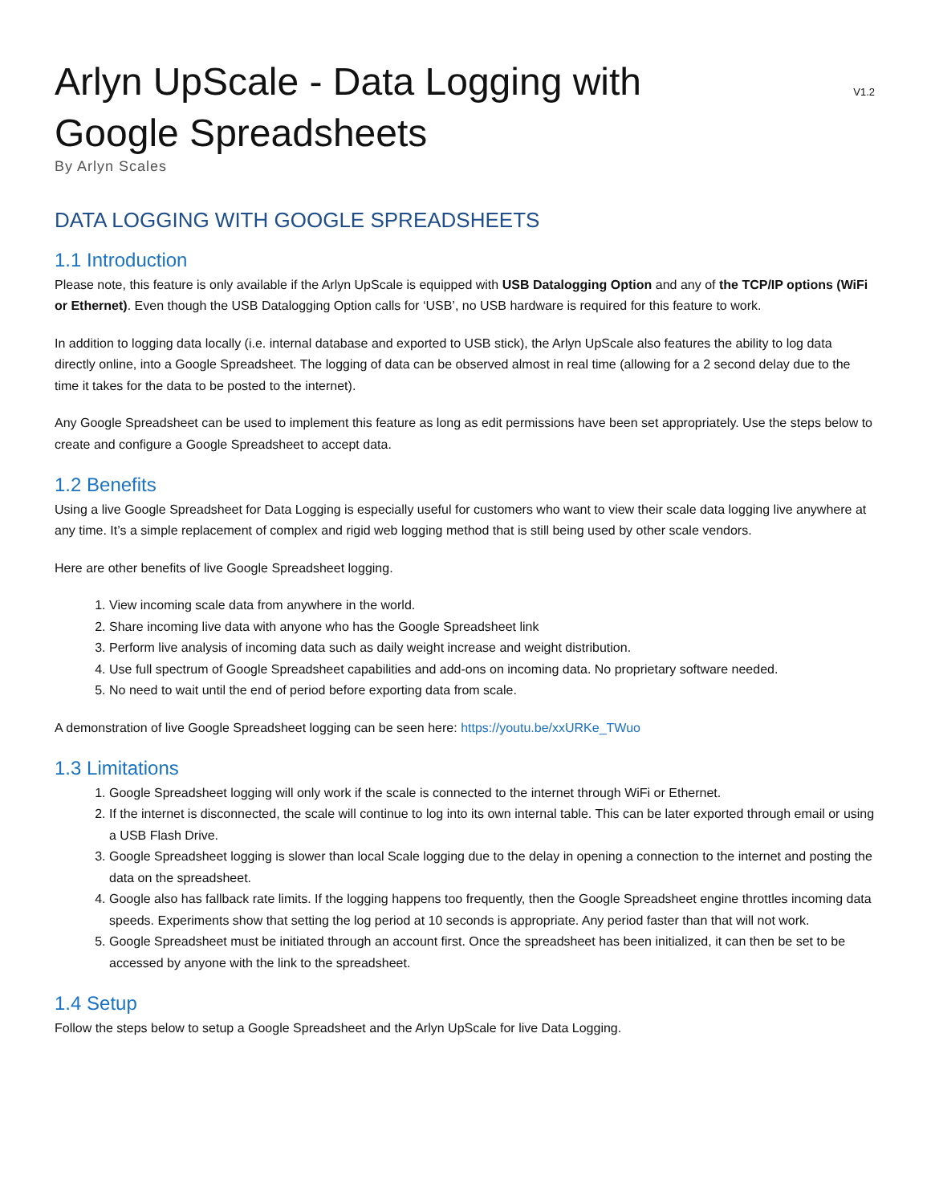Arlyn UpScale - Data Logging with Google Spreadsheets
V1.2
By Arlyn Scales
DATA LOGGING WITH GOOGLE SPREADSHEETS
1.1 Introduction
Please note, this feature is only available if the Arlyn UpScale is equipped with USB Datalogging Option and any of the TCP/IP options (WiFi or Ethernet). Even though the USB Datalogging Option calls for ‘USB’, no USB hardware is required for this feature to work.
In addition to logging data locally (i.e. internal database and exported to USB stick), the Arlyn UpScale also features the ability to log data directly online, into a Google Spreadsheet. The logging of data can be observed almost in real time (allowing for a 2 second delay due to the time it takes for the data to be posted to the internet).
Any Google Spreadsheet can be used to implement this feature as long as edit permissions have been set appropriately. Use the steps below to create and configure a Google Spreadsheet to accept data.
1.2 Benefits
Using a live Google Spreadsheet for Data Logging is especially useful for customers who want to view their scale data logging live anywhere at any time. It’s a simple replacement of complex and rigid web logging method that is still being used by other scale vendors.
Here are other benefits of live Google Spreadsheet logging.
1. View incoming scale data from anywhere in the world.
2. Share incoming live data with anyone who has the Google Spreadsheet link
3. Perform live analysis of incoming data such as daily weight increase and weight distribution.
4. Use full spectrum of Google Spreadsheet capabilities and add-ons on incoming data. No proprietary software needed.
5. No need to wait until the end of period before exporting data from scale.
A demonstration of live Google Spreadsheet logging can be seen here: https://youtu.be/xxURKe_TWuo
1.3 Limitations
1. Google Spreadsheet logging will only work if the scale is connected to the internet through WiFi or Ethernet.
2. If the internet is disconnected, the scale will continue to log into its own internal table. This can be later exported through email or using a USB Flash Drive.
3. Google Spreadsheet logging is slower than local Scale logging due to the delay in opening a connection to the internet and posting the data on the spreadsheet.
4. Google also has fallback rate limits. If the logging happens too frequently, then the Google Spreadsheet engine throttles incoming data speeds. Experiments show that setting the log period at 10 seconds is appropriate. Any period faster than that will not work.
5. Google Spreadsheet must be initiated through an account first. Once the spreadsheet has been initialized, it can then be set to be accessed by anyone with the link to the spreadsheet.
1.4 Setup
Follow the steps below to setup a Google Spreadsheet and the Arlyn UpScale for live Data Logging.